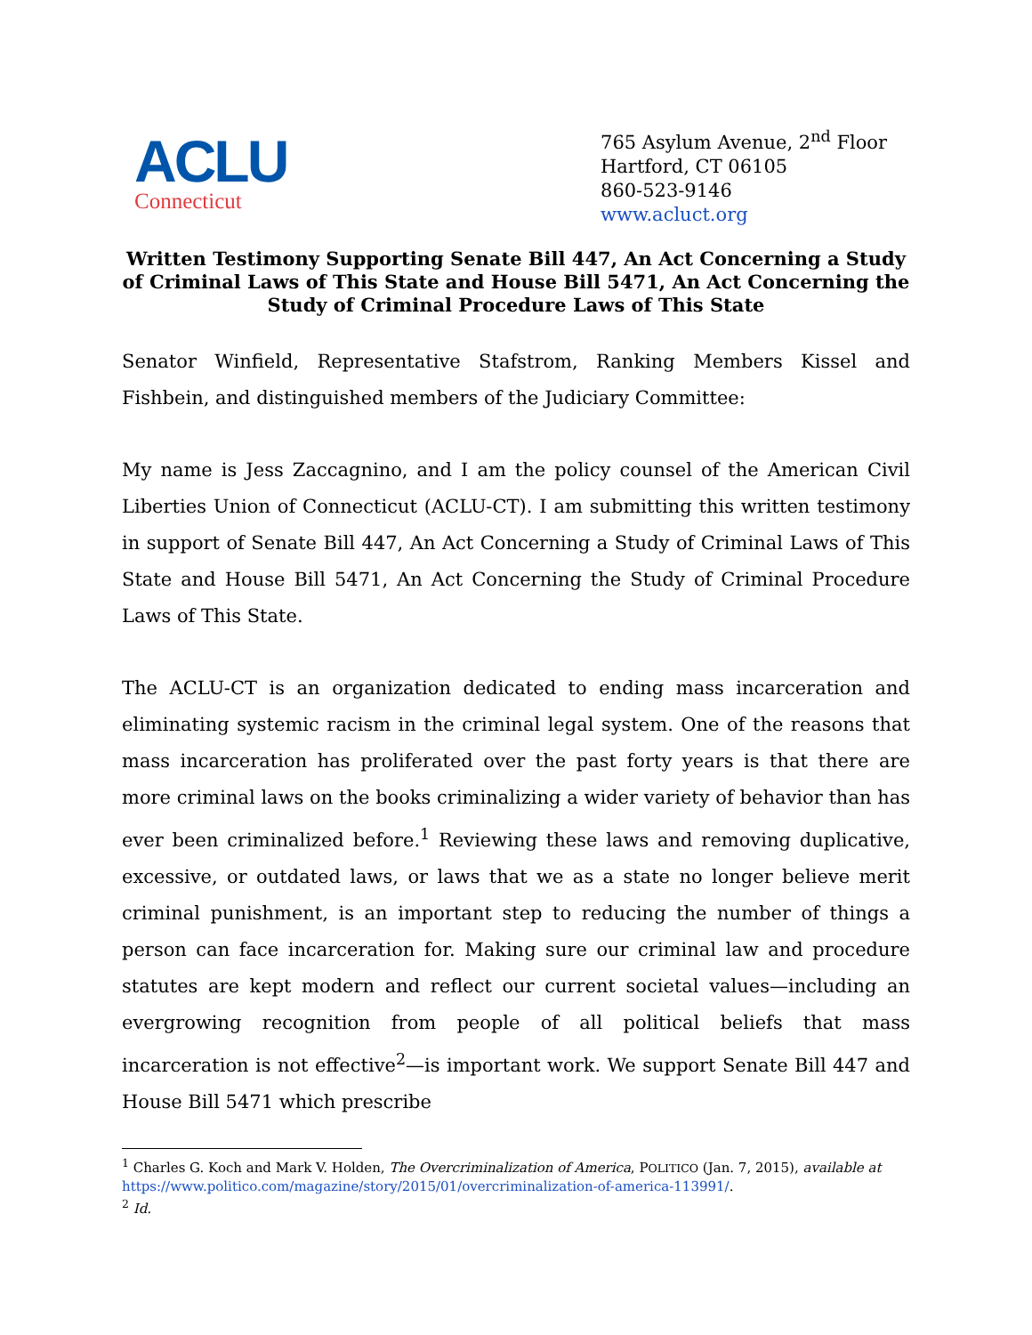ACLU
Connecticut
765 Asylum Avenue, 2<sup>nd</sup> Floor
Hartford, CT 06105
860-523-9146
www.acluct.org
Written Testimony Supporting Senate Bill 447, An Act Concerning a Study of Criminal Laws of This State and House Bill 5471, An Act Concerning the Study of Criminal Procedure Laws of This State
Senator Winfield, Representative Stafstrom, Ranking Members Kissel and Fishbein, and distinguished members of the Judiciary Committee:
My name is Jess Zaccagnino, and I am the policy counsel of the American Civil Liberties Union of Connecticut (ACLU-CT). I am submitting this written testimony in support of Senate Bill 447, An Act Concerning a Study of Criminal Laws of This State and House Bill 5471, An Act Concerning the Study of Criminal Procedure Laws of This State.
The ACLU-CT is an organization dedicated to ending mass incarceration and eliminating systemic racism in the criminal legal system. One of the reasons that mass incarceration has proliferated over the past forty years is that there are more criminal laws on the books criminalizing a wider variety of behavior than has ever been criminalized before.<sup>1</sup> Reviewing these laws and removing duplicative, excessive, or outdated laws, or laws that we as a state no longer believe merit criminal punishment, is an important step to reducing the number of things a person can face incarceration for. Making sure our criminal law and procedure statutes are kept modern and reflect our current societal values—including an evergrowing recognition from people of all political beliefs that mass incarceration is not effective<sup>2</sup>—is important work. We support Senate Bill 447 and House Bill 5471 which prescribe
<sup>1</sup> Charles G. Koch and Mark V. Holden, The Overcriminalization of America, POLITICO (Jan. 7, 2015), available at https://www.politico.com/magazine/story/2015/01/overcriminalization-of-america-113991/.
<sup>2</sup> Id.